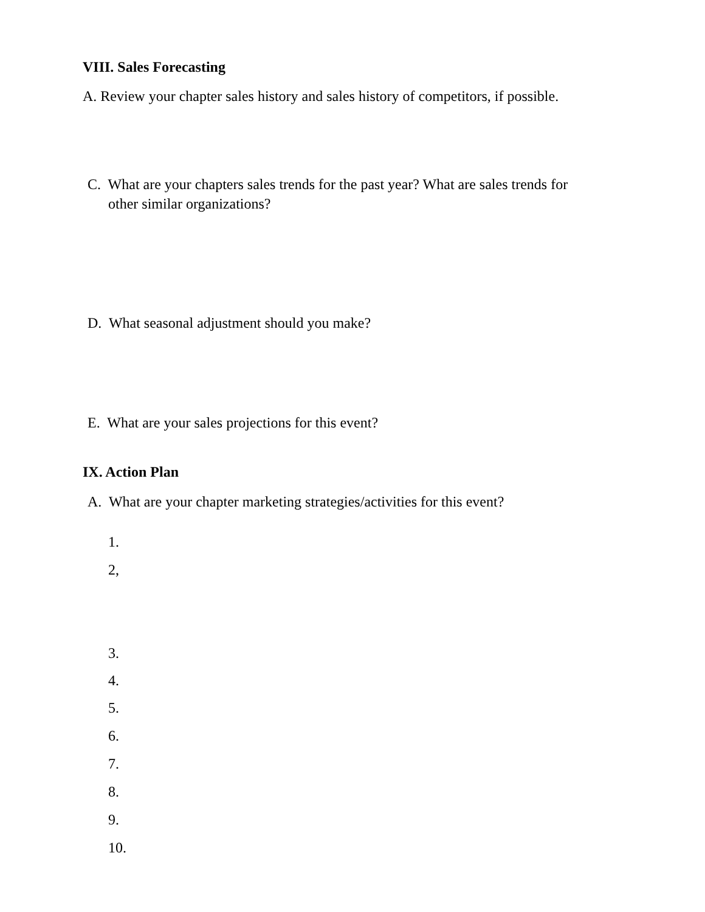VIII. Sales Forecasting
A. Review your chapter sales history and sales history of competitors, if possible.
C. What are your chapters sales trends for the past year? What are sales trends for
other similar organizations?
D. What seasonal adjustment should you make?
E. What are your sales projections for this event?
IX. Action Plan
A. What are your chapter marketing strategies/activities for this event?
1.
2,
3.
4.
5.
6.
7.
8.
9.
10.